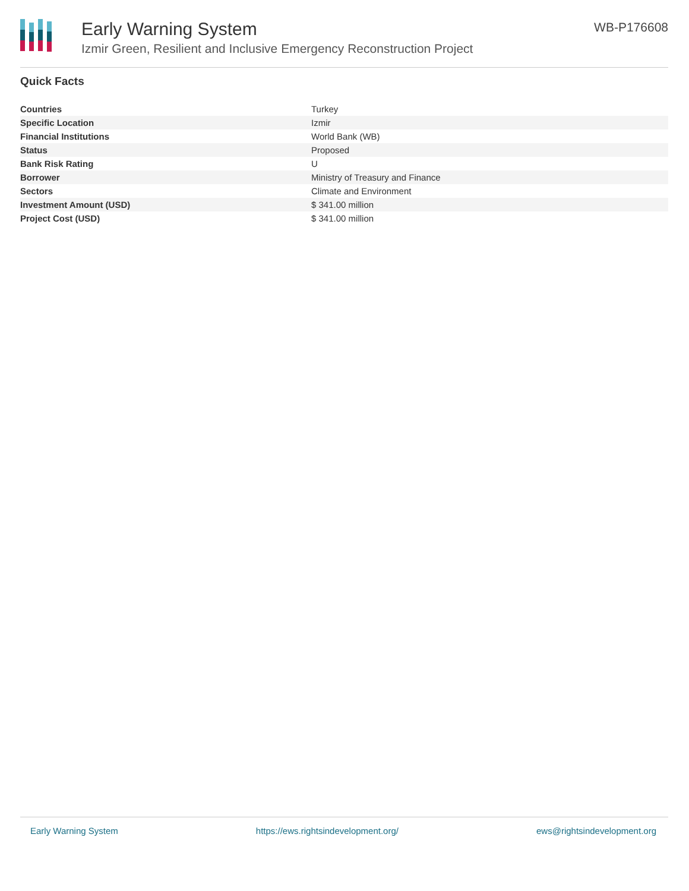Early Warning System
Izmir Green, Resilient and Inclusive Emergency Reconstruction Project
WB-P176608
Quick Facts
| Countries | Turkey |
| Specific Location | Izmir |
| Financial Institutions | World Bank (WB) |
| Status | Proposed |
| Bank Risk Rating | U |
| Borrower | Ministry of Treasury and Finance |
| Sectors | Climate and Environment |
| Investment Amount (USD) | $ 341.00 million |
| Project Cost (USD) | $ 341.00 million |
Early Warning System https://ews.rightsindevelopment.org/ ews@rightsindevelopment.org